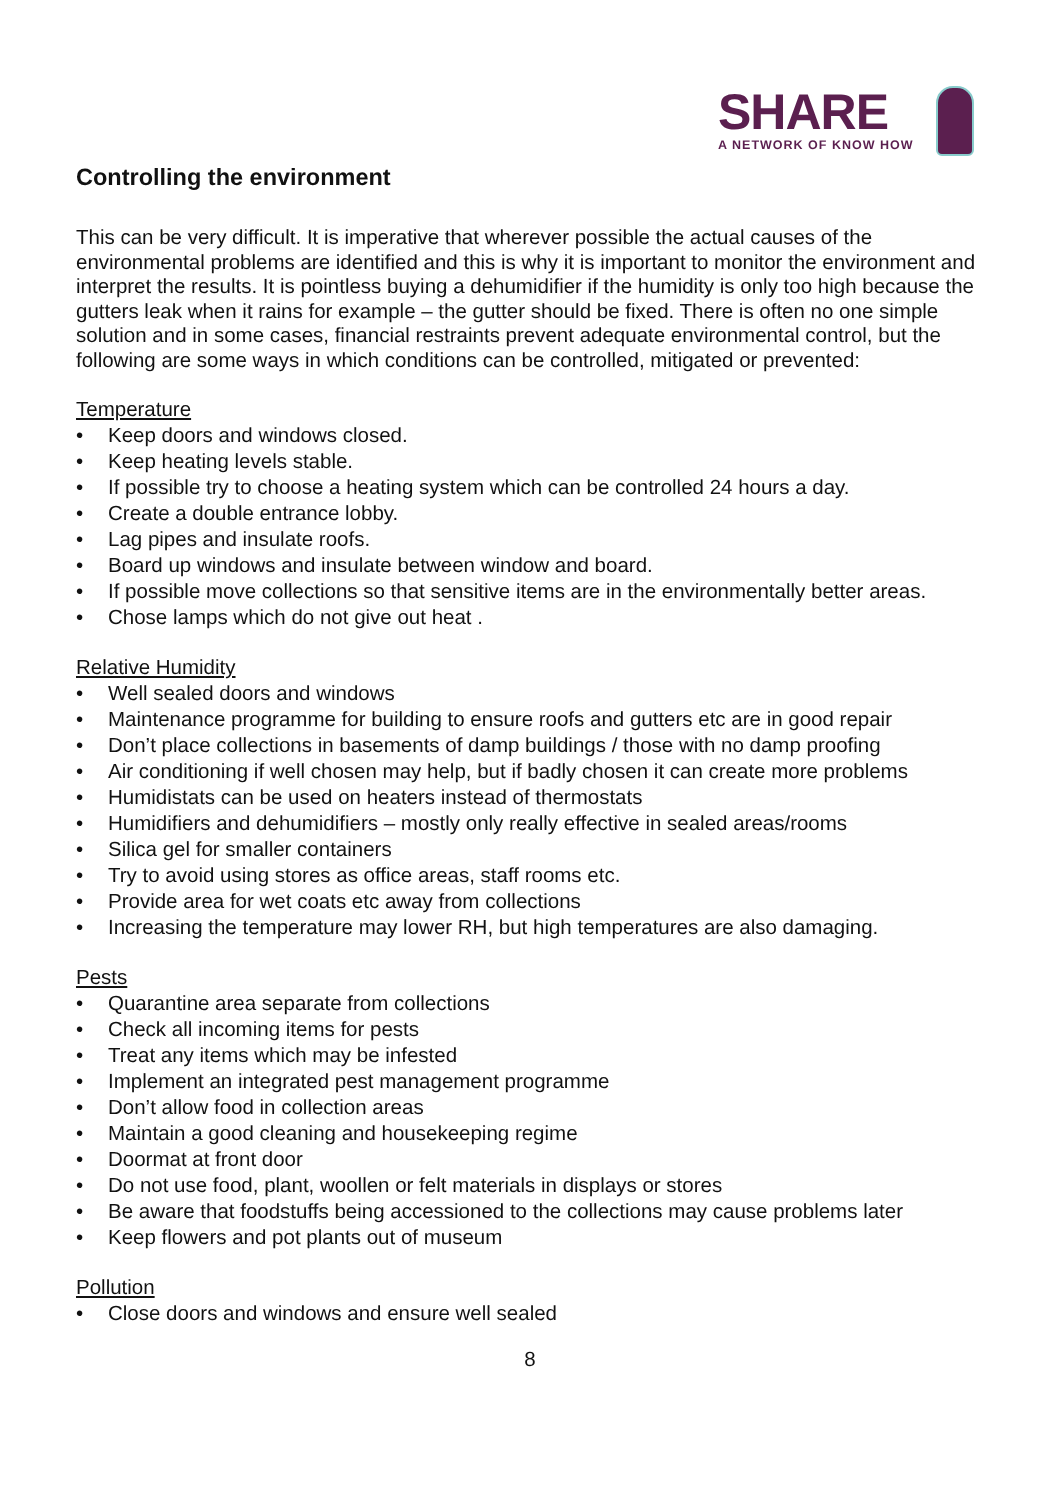SHARE
A NETWORK OF KNOW HOW
Controlling the environment
This can be very difficult. It is imperative that wherever possible the actual causes of the environmental problems are identified and this is why it is important to monitor the environment and interpret the results. It is pointless buying a dehumidifier if the humidity is only too high because the gutters leak when it rains for example – the gutter should be fixed. There is often no one simple solution and in some cases, financial restraints prevent adequate environmental control, but the following are some ways in which conditions can be controlled, mitigated or prevented:
Temperature
• Keep doors and windows closed.
• Keep heating levels stable.
• If possible try to choose a heating system which can be controlled 24 hours a day.
• Create a double entrance lobby.
• Lag pipes and insulate roofs.
• Board up windows and insulate between window and board.
• If possible move collections so that sensitive items are in the environmentally better areas.
• Chose lamps which do not give out heat .
Relative Humidity
• Well sealed doors and windows
• Maintenance programme for building to ensure roofs and gutters etc are in good repair
• Don’t place collections in basements of damp buildings / those with no damp proofing
• Air conditioning if well chosen may help, but if badly chosen it can create more problems
• Humidistats can be used on heaters instead of thermostats
• Humidifiers and dehumidifiers – mostly only really effective in sealed areas/rooms
• Silica gel for smaller containers
• Try to avoid using stores as office areas, staff rooms etc.
• Provide area for wet coats etc away from collections
• Increasing the temperature may lower RH, but high temperatures are also damaging.
Pests
• Quarantine area separate from collections
• Check all incoming items for pests
• Treat any items which may be infested
• Implement an integrated pest management programme
• Don’t allow food in collection areas
• Maintain a good cleaning and housekeeping regime
• Doormat at front door
• Do not use food, plant, woollen or felt materials in displays or stores
• Be aware that foodstuffs being accessioned to the collections may cause problems later
• Keep flowers and pot plants out of museum
Pollution
• Close doors and windows and ensure well sealed
8